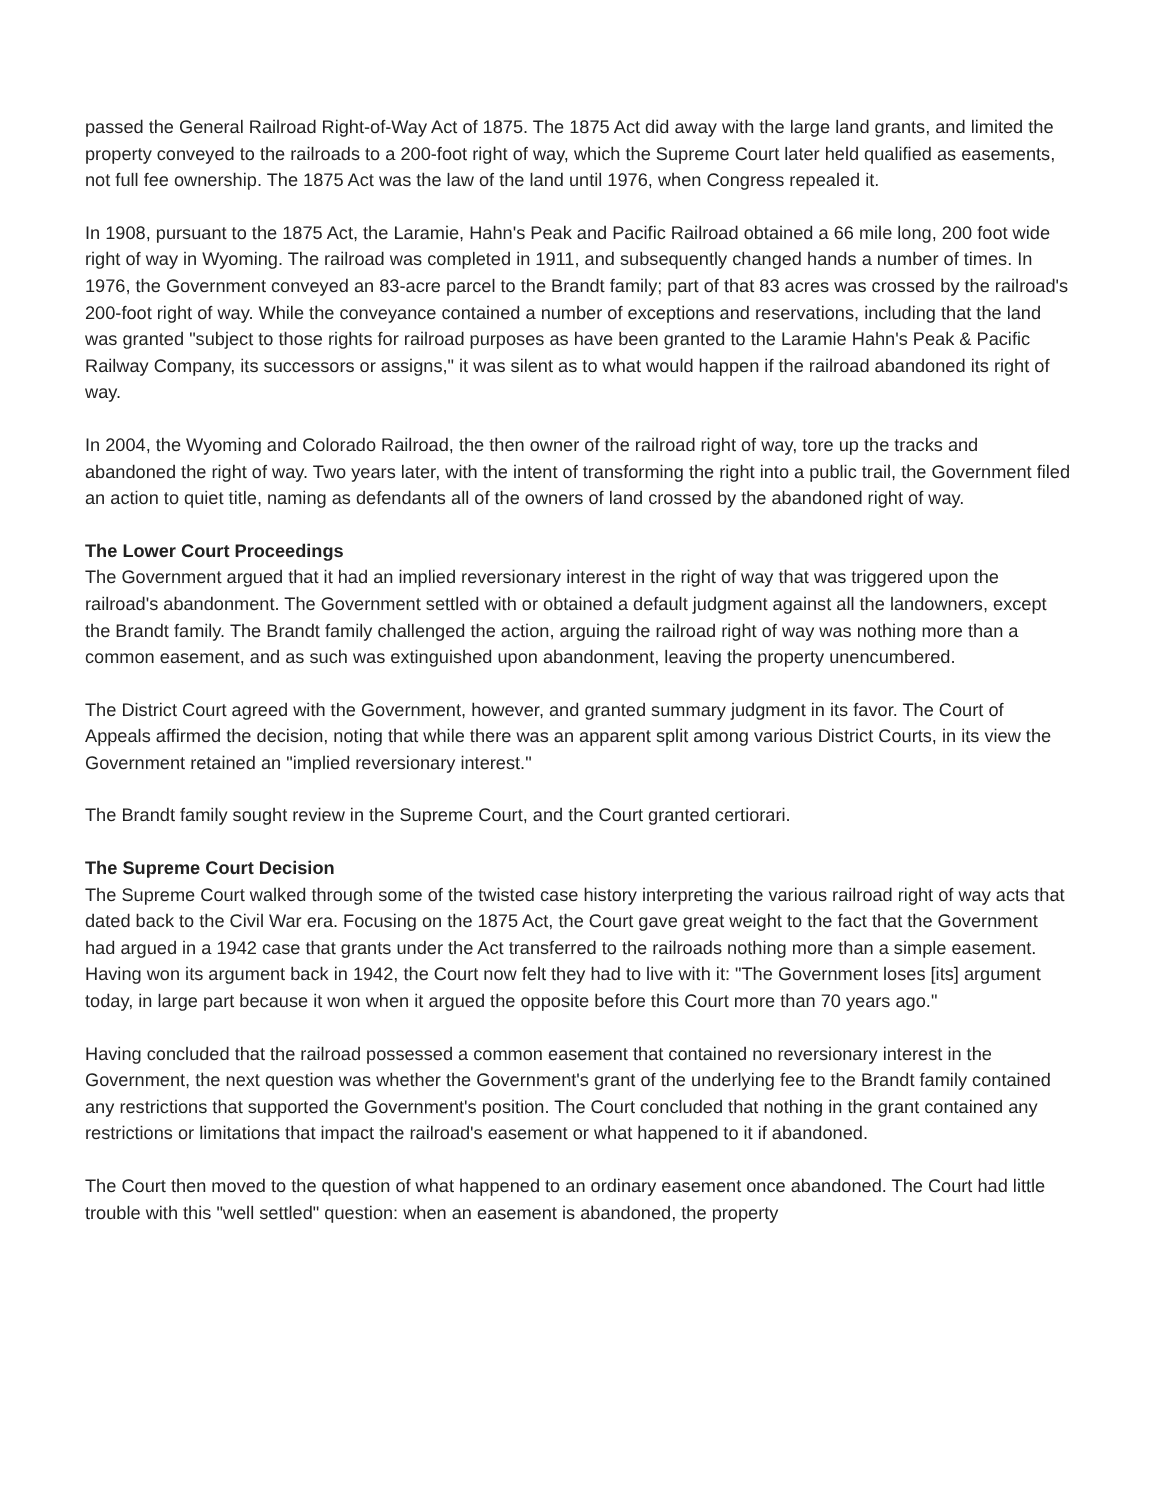passed the General Railroad Right-of-Way Act of 1875. The 1875 Act did away with the large land grants, and limited the property conveyed to the railroads to a 200-foot right of way, which the Supreme Court later held qualified as easements, not full fee ownership. The 1875 Act was the law of the land until 1976, when Congress repealed it.
In 1908, pursuant to the 1875 Act, the Laramie, Hahn's Peak and Pacific Railroad obtained a 66 mile long, 200 foot wide right of way in Wyoming. The railroad was completed in 1911, and subsequently changed hands a number of times. In 1976, the Government conveyed an 83-acre parcel to the Brandt family; part of that 83 acres was crossed by the railroad's 200-foot right of way. While the conveyance contained a number of exceptions and reservations, including that the land was granted "subject to those rights for railroad purposes as have been granted to the Laramie Hahn's Peak & Pacific Railway Company, its successors or assigns," it was silent as to what would happen if the railroad abandoned its right of way.
In 2004, the Wyoming and Colorado Railroad, the then owner of the railroad right of way, tore up the tracks and abandoned the right of way. Two years later, with the intent of transforming the right into a public trail, the Government filed an action to quiet title, naming as defendants all of the owners of land crossed by the abandoned right of way.
The Lower Court Proceedings
The Government argued that it had an implied reversionary interest in the right of way that was triggered upon the railroad's abandonment. The Government settled with or obtained a default judgment against all the landowners, except the Brandt family. The Brandt family challenged the action, arguing the railroad right of way was nothing more than a common easement, and as such was extinguished upon abandonment, leaving the property unencumbered.
The District Court agreed with the Government, however, and granted summary judgment in its favor. The Court of Appeals affirmed the decision, noting that while there was an apparent split among various District Courts, in its view the Government retained an "implied reversionary interest."
The Brandt family sought review in the Supreme Court, and the Court granted certiorari.
The Supreme Court Decision
The Supreme Court walked through some of the twisted case history interpreting the various railroad right of way acts that dated back to the Civil War era. Focusing on the 1875 Act, the Court gave great weight to the fact that the Government had argued in a 1942 case that grants under the Act transferred to the railroads nothing more than a simple easement. Having won its argument back in 1942, the Court now felt they had to live with it: "The Government loses [its] argument today, in large part because it won when it argued the opposite before this Court more than 70 years ago."
Having concluded that the railroad possessed a common easement that contained no reversionary interest in the Government, the next question was whether the Government's grant of the underlying fee to the Brandt family contained any restrictions that supported the Government's position. The Court concluded that nothing in the grant contained any restrictions or limitations that impact the railroad's easement or what happened to it if abandoned.
The Court then moved to the question of what happened to an ordinary easement once abandoned. The Court had little trouble with this "well settled" question: when an easement is abandoned, the property